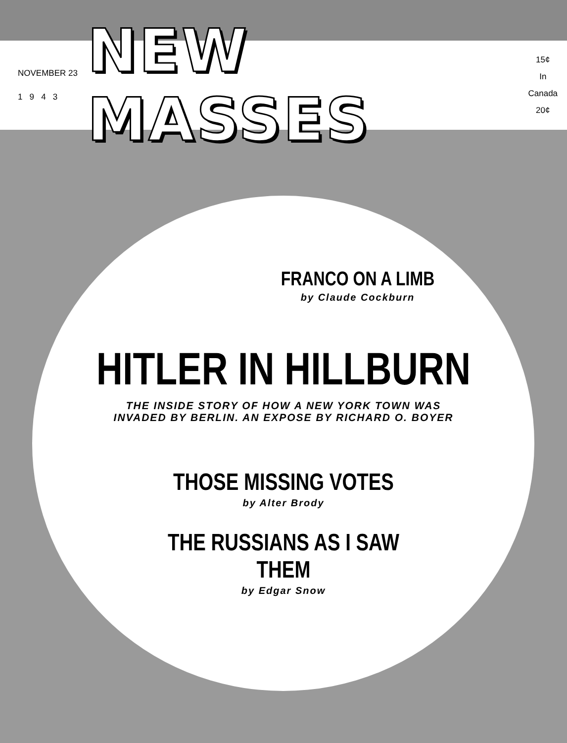NOVEMBER 23
1 9 4 3
NEW MASSES
15¢
In Canada
20¢
FRANCO ON A LIMB
by Claude Cockburn
HITLER IN HILLBURN
THE INSIDE STORY OF HOW A NEW YORK TOWN WAS
INVADED BY BERLIN. AN EXPOSE BY RICHARD O. BOYER
THOSE MISSING VOTES
by Alter Brody
THE RUSSIANS AS I SAW
THEM
by Edgar Snow